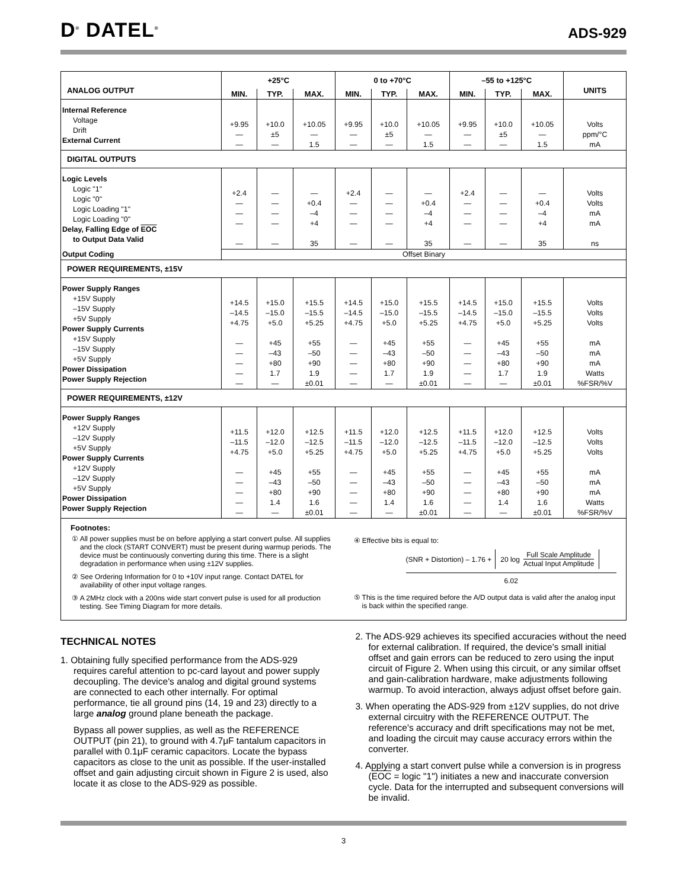D<sup>®</sup> DATEL<sup>®</sup>
ADS-929
| ANALOG OUTPUT | +25°C | | | 0 to +70°C | | | –55 to +125°C | | | UNITS |
| --- | --- | --- | --- | --- | --- | --- | --- | --- | --- | --- |
| | MIN. | TYP. | MAX. | MIN. | TYP. | MAX. | MIN. | TYP. | MAX. | |
| Internal Reference Voltage Drift External Current | +9.95 — — | +10.0 ±5 — | +10.05 — 1.5 | +9.95 — — | +10.0 ±5 — | +10.05 — 1.5 | +9.95 — — | +10.0 ±5 — | +10.05 — 1.5 | Volts ppm/°C mA |
| DIGITAL OUTPUTS | | | | | | | | | | |
| Logic Levels Logic "1" Logic "0" Logic Loading "1" Logic Loading "0" Delay, Falling Edge of EOC to Output Data Valid | +2.4 — — — — | — — — — — | — +0.4 –4 +4 35 | +2.4 — — — — | — — — — — | — +0.4 –4 +4 35 | +2.4 — — — — | — — — — — | — +0.4 –4 +4 35 | Volts Volts mA mA ns |
| Output Coding | Offset Binary | | | | | | | | | |
| POWER REQUIREMENTS, ±15V | | | | | | | | | | |
| Power Supply Ranges +15V Supply –15V Supply +5V Supply Power Supply Currents +15V Supply –15V Supply +5V Supply Power Dissipation Power Supply Rejection | +14.5 –14.5 +4.75 — — — — — | +15.0 –15.0 +5.0 +45 –43 +80 1.7 — | +15.5 –15.5 +5.25 +55 –50 +90 1.9 ±0.01 | +14.5 –14.5 +4.75 — — — — — | +15.0 –15.0 +5.0 +45 –43 +80 1.7 — | +15.5 –15.5 +5.25 +55 –50 +90 1.9 ±0.01 | +14.5 –14.5 +4.75 — — — — — | +15.0 –15.0 +5.0 +45 –43 +80 1.7 — | +15.5 –15.5 +5.25 +55 –50 +90 1.9 ±0.01 | Volts Volts Volts mA mA mA Watts %FSR/%V |
| POWER REQUIREMENTS, ±12V | | | | | | | | | | |
| Power Supply Ranges +12V Supply –12V Supply +5V Supply Power Supply Currents +12V Supply –12V Supply +5V Supply Power Dissipation Power Supply Rejection | +11.5 –11.5 +4.75 — — — — — | +12.0 –12.0 +5.0 +45 –43 +80 1.4 — | +12.5 –12.5 +5.25 +55 –50 +90 1.6 ±0.01 | +11.5 –11.5 +4.75 — — — — — | +12.0 –12.0 +5.0 +45 –43 +80 1.4 — | +12.5 –12.5 +5.25 +55 –50 +90 1.6 ±0.01 | +11.5 –11.5 +4.75 — — — — — | +12.0 –12.0 +5.0 +45 –43 +80 1.4 — | +12.5 –12.5 +5.25 +55 –50 +90 1.6 ±0.01 | Volts Volts Volts mA mA mA Watts %FSR/%V |
Footnotes:
① All power supplies must be on before applying a start convert pulse. All supplies and the clock (START CONVERT) must be present during warmup periods. The device must be continuously converting during this time. There is a slight degradation in performance when using ±12V supplies.
② See Ordering Information for 0 to +10V input range. Contact DATEL for availability of other input voltage ranges.
③ A 2MHz clock with a 200ns wide start convert pulse is used for all production testing. See Timing Diagram for more details.
④ Effective bits is equal to:
(SNR + Distortion) – 1.76 + 20 log Full Scale Amplitude
Actual Input Amplitude
6.02
⑤ This is the time required before the A/D output data is valid after the analog input is back within the specified range.
TECHNICAL NOTES
1. Obtaining fully specified performance from the ADS-929 requires careful attention to pc-card layout and power supply decoupling. The device's analog and digital ground systems are connected to each other internally. For optimal performance, tie all ground pins (14, 19 and 23) directly to a large analog ground plane beneath the package.
Bypass all power supplies, as well as the REFERENCE OUTPUT (pin 21), to ground with 4.7μF tantalum capacitors in parallel with 0.1μF ceramic capacitors. Locate the bypass capacitors as close to the unit as possible. If the user-installed offset and gain adjusting circuit shown in Figure 2 is used, also locate it as close to the ADS-929 as possible.
2. The ADS-929 achieves its specified accuracies without the need for external calibration. If required, the device's small initial offset and gain errors can be reduced to zero using the input circuit of Figure 2. When using this circuit, or any similar offset and gain-calibration hardware, make adjustments following warmup. To avoid interaction, always adjust offset before gain.
3. When operating the ADS-929 from ±12V supplies, do not drive external circuitry with the REFERENCE OUTPUT. The reference's accuracy and drift specifications may not be met, and loading the circuit may cause accuracy errors within the converter.
4. Applying a start convert pulse while a conversion is in progress (EOC = logic "1") initiates a new and inaccurate conversion cycle. Data for the interrupted and subsequent conversions will be invalid.
3